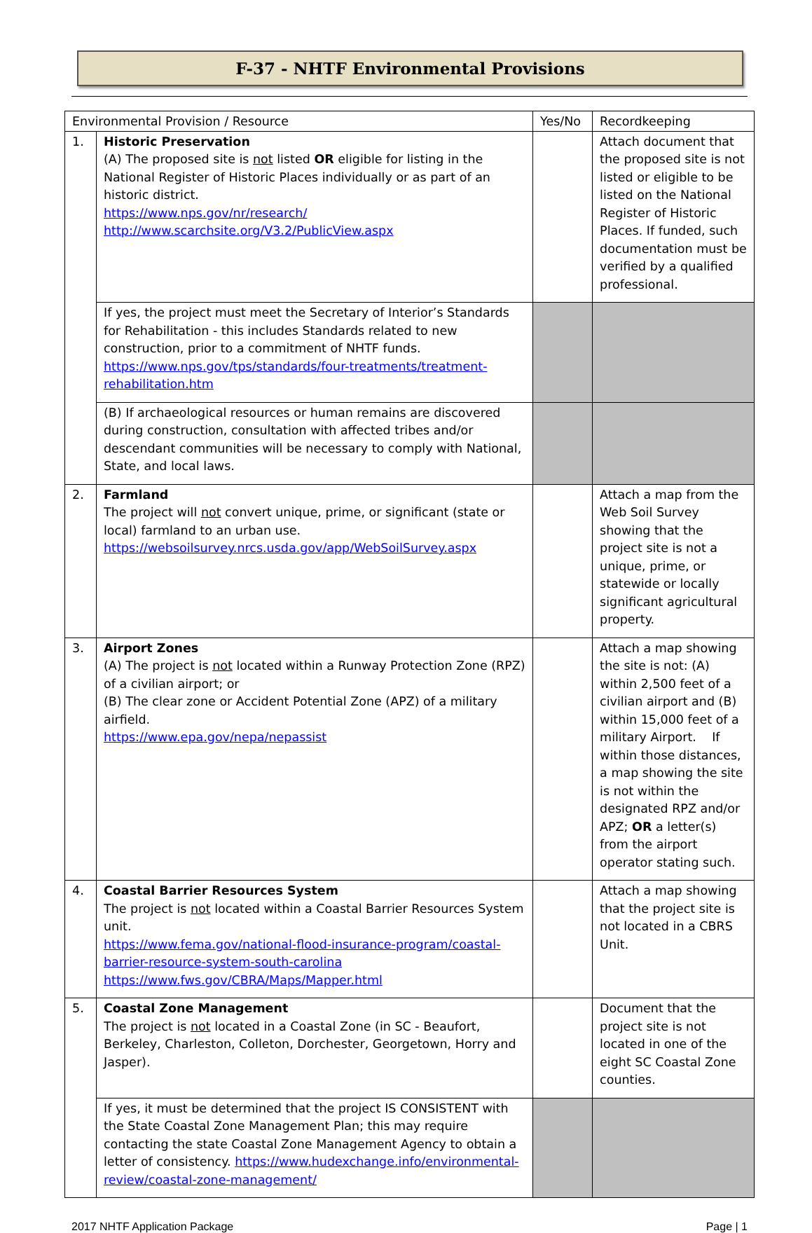F-37 - NHTF Environmental Provisions
| Environmental Provision / Resource | | Yes/No | Recordkeeping |
| --- | --- | --- | --- |
| 1. | Historic Preservation (A) The proposed site is not listed OR eligible for listing in the National Register of Historic Places individually or as part of an historic district. https://www.nps.gov/nr/research/ http://www.scarchsite.org/V3.2/PublicView.aspx | | Attach document that the proposed site is not listed or eligible to be listed on the National Register of Historic Places. If funded, such documentation must be verified by a qualified professional. |
| | If yes, the project must meet the Secretary of Interior’s Standards for Rehabilitation - this includes Standards related to new construction, prior to a commitment of NHTF funds. https://www.nps.gov/tps/standards/four-treatments/treatment-rehabilitation.htm | | |
| | (B) If archaeological resources or human remains are discovered during construction, consultation with affected tribes and/or descendant communities will be necessary to comply with National, State, and local laws. | | |
| 2. | Farmland The project will not convert unique, prime, or significant (state or local) farmland to an urban use. https://websoilsurvey.nrcs.usda.gov/app/WebSoilSurvey.aspx | | Attach a map from the Web Soil Survey showing that the project site is not a unique, prime, or statewide or locally significant agricultural property. |
| 3. | Airport Zones (A) The project is not located within a Runway Protection Zone (RPZ) of a civilian airport; or (B) The clear zone or Accident Potential Zone (APZ) of a military airfield. https://www.epa.gov/nepa/nepassist | | Attach a map showing the site is not: (A) within 2,500 feet of a civilian airport and (B) within 15,000 feet of a military Airport. If within those distances, a map showing the site is not within the designated RPZ and/or APZ; OR a letter(s) from the airport operator stating such. |
| 4. | Coastal Barrier Resources System The project is not located within a Coastal Barrier Resources System unit. https://www.fema.gov/national-flood-insurance-program/coastal-barrier-resource-system-south-carolina https://www.fws.gov/CBRA/Maps/Mapper.html | | Attach a map showing that the project site is not located in a CBRS Unit. |
| 5. | Coastal Zone Management The project is not located in a Coastal Zone (in SC - Beaufort, Berkeley, Charleston, Colleton, Dorchester, Georgetown, Horry and Jasper). | | Document that the project site is not located in one of the eight SC Coastal Zone counties. |
| | If yes, it must be determined that the project IS CONSISTENT with the State Coastal Zone Management Plan; this may require contacting the state Coastal Zone Management Agency to obtain a letter of consistency. https://www.hudexchange.info/environmental-review/coastal-zone-management/ | | |
2017 NHTF Application Package Page | 1